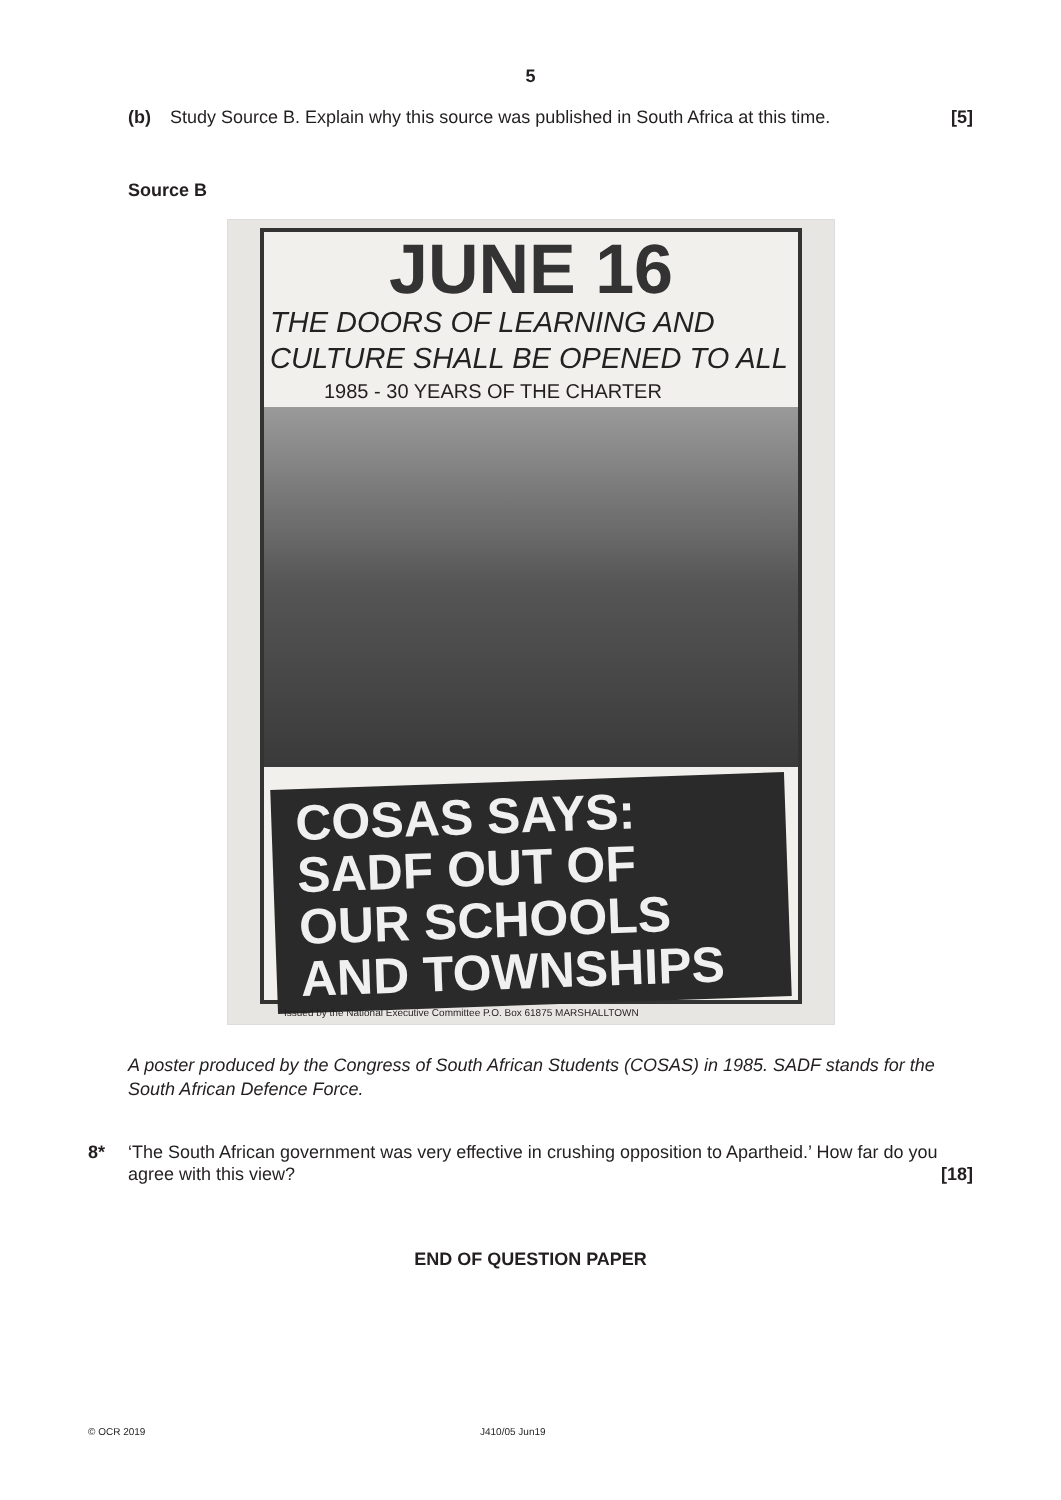5
(b) Study Source B. Explain why this source was published in South Africa at this time. [5]
Source B
JUNE 16
THE DOORS OF LEARNING AND
CULTURE SHALL BE OPENED TO ALL
1985 - 30 YEARS OF THE CHARTER
COSAS SAYS:
SADF OUT OF
OUR SCHOOLS
AND TOWNSHIPS
Issued by the National Executive Committee P.O. Box 61875 MARSHALLTOWN
A poster produced by the Congress of South African Students (COSAS) in 1985. SADF stands for the South African Defence Force.
8* ‘The South African government was very effective in crushing opposition to Apartheid.’ How far do you agree with this view? [18]
END OF QUESTION PAPER
© OCR 2019 J410/05 Jun19